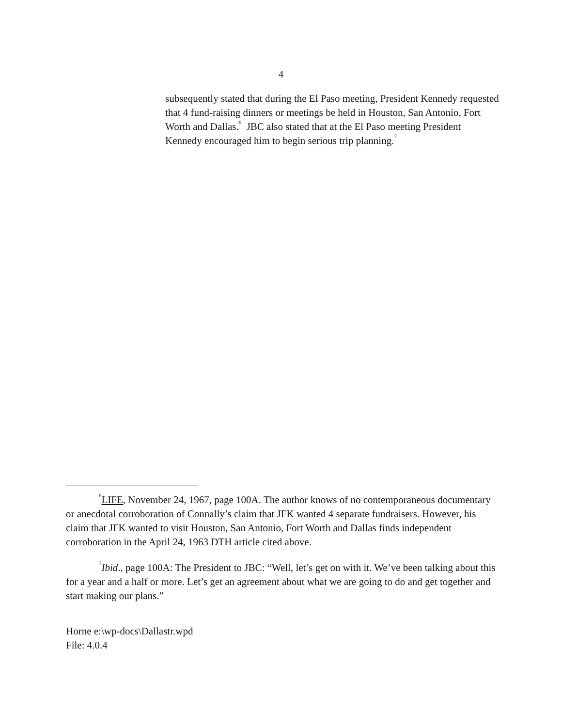4
subsequently stated that during the El Paso meeting, President Kennedy requested that 4 fund-raising dinners or meetings be held in Houston, San Antonio, Fort Worth and Dallas.<sup>6</sup> JBC also stated that at the El Paso meeting President Kennedy encouraged him to begin serious trip planning.<sup>7</sup>
<sup>6</sup> LIFE, November 24, 1967, page 100A. The author knows of no contemporaneous documentary or anecdotal corroboration of Connally’s claim that JFK wanted 4 separate fundraisers. However, his claim that JFK wanted to visit Houston, San Antonio, Fort Worth and Dallas finds independent corroboration in the April 24, 1963 DTH article cited above.
<sup>7</sup> Ibid., page 100A: The President to JBC: “Well, let’s get on with it. We’ve been talking about this for a year and a half or more. Let’s get an agreement about what we are going to do and get together and start making our plans.”
Horne e:\wp-docs\Dallastr.wpd
File: 4.0.4